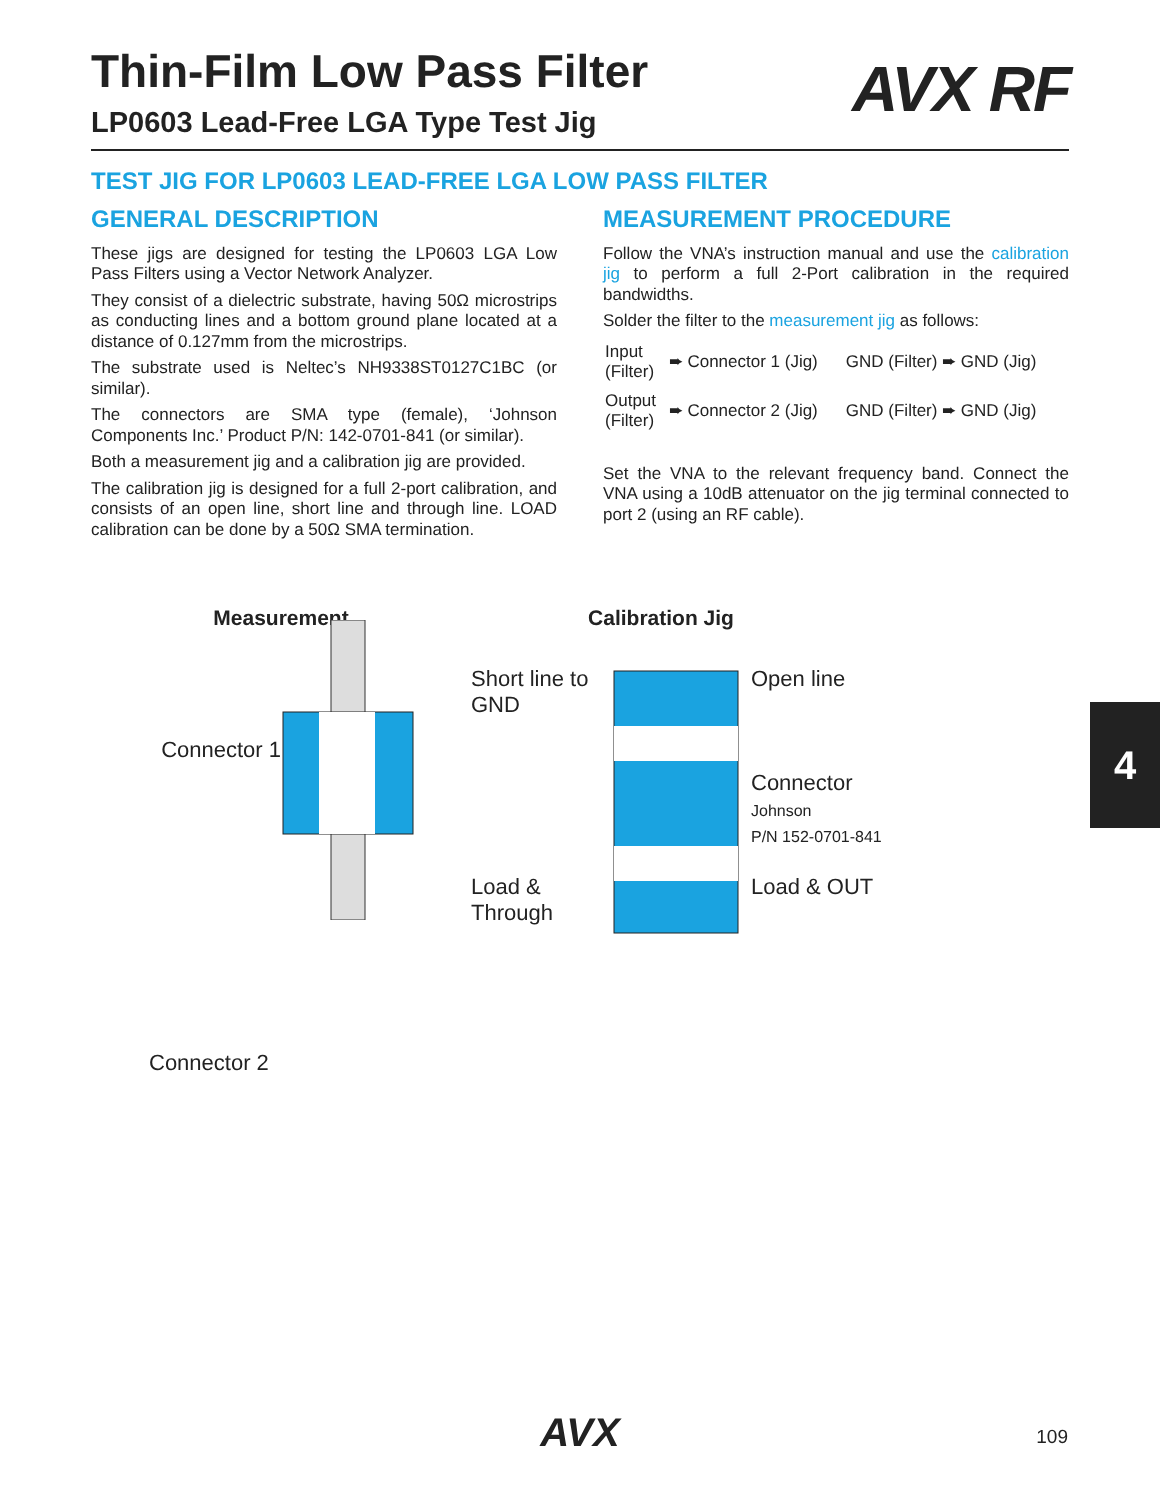AVX RF
Thin-Film Low Pass Filter
LP0603 Lead-Free LGA Type Test Jig
TEST JIG FOR LP0603 LEAD-FREE LGA LOW PASS FILTER
GENERAL DESCRIPTION
These jigs are designed for testing the LP0603 LGA Low Pass Filters using a Vector Network Analyzer.
They consist of a dielectric substrate, having 50Ω microstrips as conducting lines and a bottom ground plane located at a distance of 0.127mm from the microstrips.
The substrate used is Neltec’s NH9338ST0127C1BC (or similar).
The connectors are SMA type (female), ‘Johnson Components Inc.’ Product P/N: 142-0701-841 (or similar).
Both a measurement jig and a calibration jig are provided.
The calibration jig is designed for a full 2-port calibration, and consists of an open line, short line and through line. LOAD calibration can be done by a 50Ω SMA termination.
MEASUREMENT PROCEDURE
Follow the VNA’s instruction manual and use the calibration jig to perform a full 2-Port calibration in the required bandwidths.
Solder the filter to the measurement jig as follows:
| Input (Filter) | ➨ Connector 1 (Jig) | GND (Filter) ➨ GND (Jig) |
| Output (Filter) | ➨ Connector 2 (Jig) | GND (Filter) ➨ GND (Jig) |
Set the VNA to the relevant frequency band. Connect the VNA using a 10dB attenuator on the jig terminal connected to port 2 (using an RF cable).
Measurement
Connector 1
Connector 2
Calibration Jig
Short line to GND
Load & Through
Open line
Connector
Johnson
P/N 152-0701-841
Load & OUT
4
AVX
109